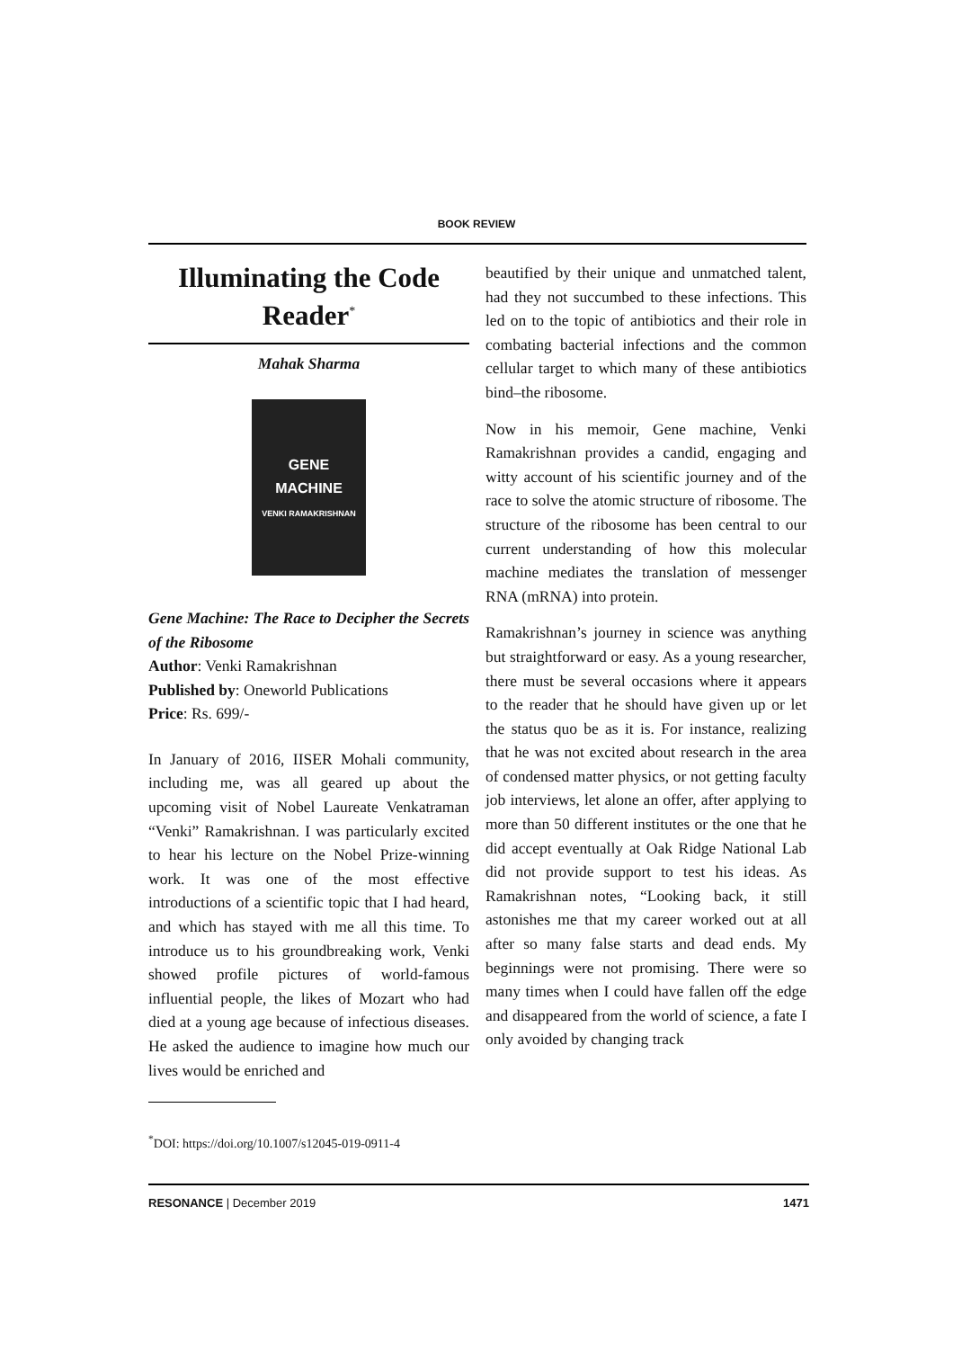BOOK REVIEW
Illuminating the Code Reader<sup>*</sup>
Mahak Sharma
GENE
MACHINE
VENKI RAMAKRISHNAN
Gene Machine: The Race to Decipher the Secrets of the Ribosome
Author: Venki Ramakrishnan
Published by: Oneworld Publications
Price: Rs. 699/-
In January of 2016, IISER Mohali community, including me, was all geared up about the upcoming visit of Nobel Laureate Venkatraman “Venki” Ramakrishnan. I was particularly excited to hear his lecture on the Nobel Prize-winning work. It was one of the most effective introductions of a scientific topic that I had heard, and which has stayed with me all this time. To introduce us to his groundbreaking work, Venki showed profile pictures of world-famous influential people, the likes of Mozart who had died at a young age because of infectious diseases. He asked the audience to imagine how much our lives would be enriched and
beautified by their unique and unmatched talent, had they not succumbed to these infections. This led on to the topic of antibiotics and their role in combating bacterial infections and the common cellular target to which many of these antibiotics bind–the ribosome.
Now in his memoir, Gene machine, Venki Ramakrishnan provides a candid, engaging and witty account of his scientific journey and of the race to solve the atomic structure of ribosome. The structure of the ribosome has been central to our current understanding of how this molecular machine mediates the translation of messenger RNA (mRNA) into protein.
Ramakrishnan’s journey in science was anything but straightforward or easy. As a young researcher, there must be several occasions where it appears to the reader that he should have given up or let the status quo be as it is. For instance, realizing that he was not excited about research in the area of condensed matter physics, or not getting faculty job interviews, let alone an offer, after applying to more than 50 different institutes or the one that he did accept eventually at Oak Ridge National Lab did not provide support to test his ideas. As Ramakrishnan notes, “Looking back, it still astonishes me that my career worked out at all after so many false starts and dead ends. My beginnings were not promising. There were so many times when I could have fallen off the edge and disappeared from the world of science, a fate I only avoided by changing track
<sup>*</sup> DOI: https://doi.org/10.1007/s12045-019-0911-4
RESONANCE | December 2019 1471